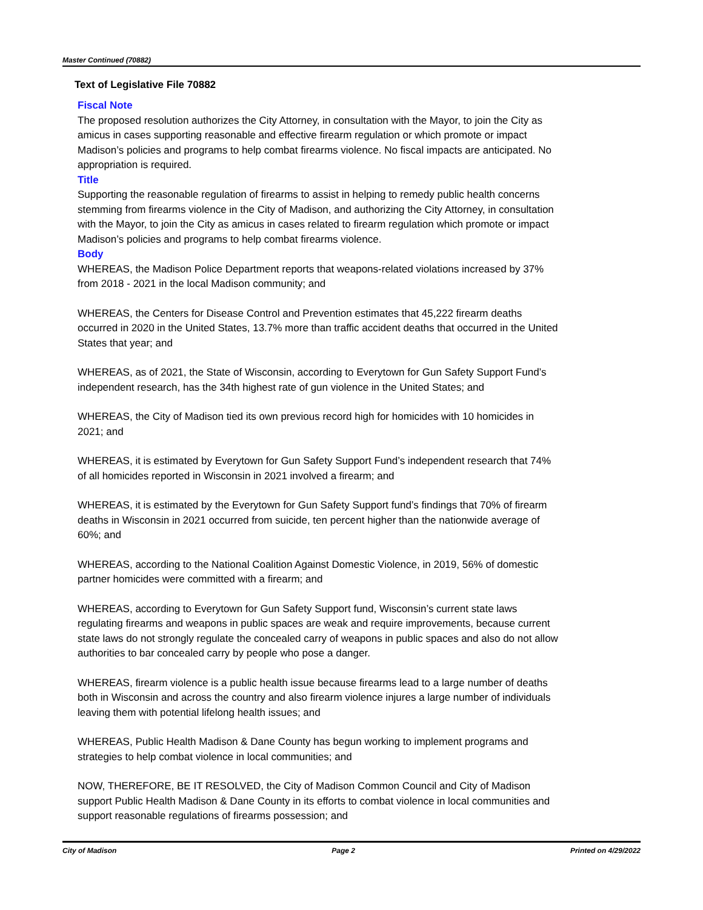Master Continued (70882)
Text of Legislative File 70882
Fiscal Note
The proposed resolution authorizes the City Attorney, in consultation with the Mayor, to join the City as amicus in cases supporting reasonable and effective firearm regulation or which promote or impact Madison’s policies and programs to help combat firearms violence. No fiscal impacts are anticipated. No appropriation is required.
Title
Supporting the reasonable regulation of firearms to assist in helping to remedy public health concerns stemming from firearms violence in the City of Madison, and authorizing the City Attorney, in consultation with the Mayor, to join the City as amicus in cases related to firearm regulation which promote or impact Madison’s policies and programs to help combat firearms violence.
Body
WHEREAS, the Madison Police Department reports that weapons-related violations increased by 37% from 2018 - 2021 in the local Madison community; and
WHEREAS, the Centers for Disease Control and Prevention estimates that 45,222 firearm deaths occurred in 2020 in the United States, 13.7% more than traffic accident deaths that occurred in the United States that year; and
WHEREAS, as of 2021, the State of Wisconsin, according to Everytown for Gun Safety Support Fund’s independent research, has the 34th highest rate of gun violence in the United States; and
WHEREAS, the City of Madison tied its own previous record high for homicides with 10 homicides in 2021; and
WHEREAS, it is estimated by Everytown for Gun Safety Support Fund’s independent research that 74% of all homicides reported in Wisconsin in 2021 involved a firearm; and
WHEREAS, it is estimated by the Everytown for Gun Safety Support fund’s findings that 70% of firearm deaths in Wisconsin in 2021 occurred from suicide, ten percent higher than the nationwide average of 60%; and
WHEREAS, according to the National Coalition Against Domestic Violence, in 2019, 56% of domestic partner homicides were committed with a firearm; and
WHEREAS, according to Everytown for Gun Safety Support fund, Wisconsin’s current state laws regulating firearms and weapons in public spaces are weak and require improvements, because current state laws do not strongly regulate the concealed carry of weapons in public spaces and also do not allow authorities to bar concealed carry by people who pose a danger.
WHEREAS, firearm violence is a public health issue because firearms lead to a large number of deaths both in Wisconsin and across the country and also firearm violence injures a large number of individuals leaving them with potential lifelong health issues; and
WHEREAS, Public Health Madison & Dane County has begun working to implement programs and strategies to help combat violence in local communities; and
NOW, THEREFORE, BE IT RESOLVED, the City of Madison Common Council and City of Madison support Public Health Madison & Dane County in its efforts to combat violence in local communities and support reasonable regulations of firearms possession; and
City of Madison Page 2 Printed on 4/29/2022